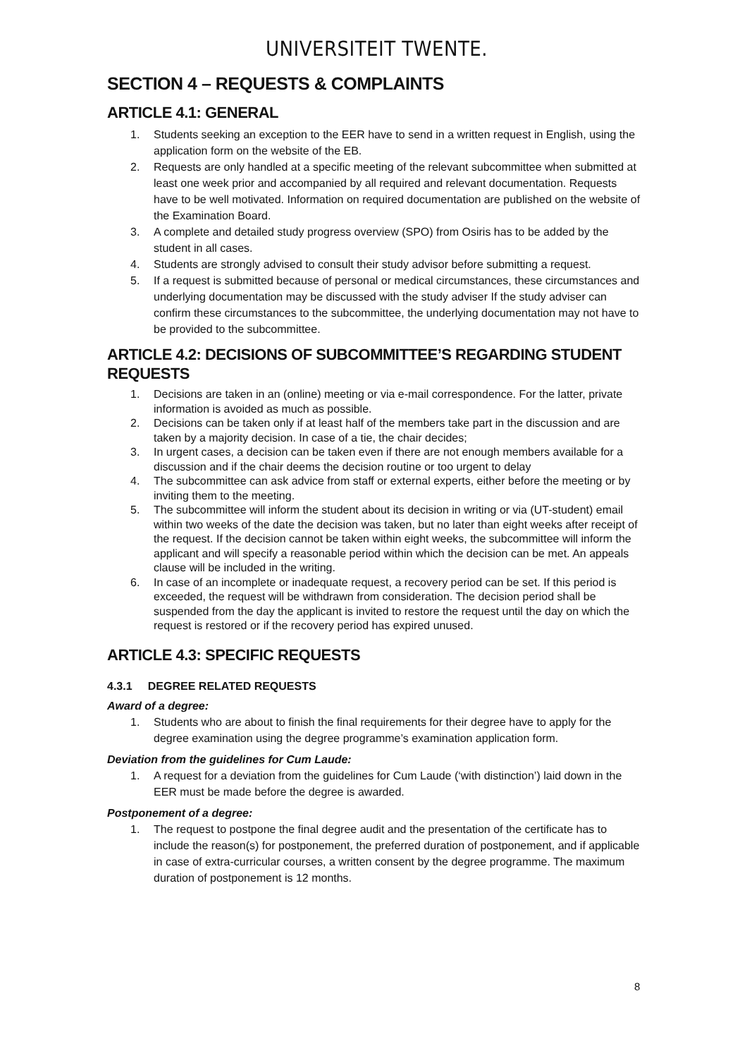UNIVERSITEIT TWENTE.
SECTION 4 – REQUESTS & COMPLAINTS
ARTICLE 4.1: GENERAL
1. Students seeking an exception to the EER have to send in a written request in English, using the application form on the website of the EB.
2. Requests are only handled at a specific meeting of the relevant subcommittee when submitted at least one week prior and accompanied by all required and relevant documentation. Requests have to be well motivated. Information on required documentation are published on the website of the Examination Board.
3. A complete and detailed study progress overview (SPO) from Osiris has to be added by the student in all cases.
4. Students are strongly advised to consult their study advisor before submitting a request.
5. If a request is submitted because of personal or medical circumstances, these circumstances and underlying documentation may be discussed with the study adviser If the study adviser can confirm these circumstances to the subcommittee, the underlying documentation may not have to be provided to the subcommittee.
ARTICLE 4.2: DECISIONS OF SUBCOMMITTEE’S REGARDING STUDENT REQUESTS
1. Decisions are taken in an (online) meeting or via e-mail correspondence. For the latter, private information is avoided as much as possible.
2. Decisions can be taken only if at least half of the members take part in the discussion and are taken by a majority decision. In case of a tie, the chair decides;
3. In urgent cases, a decision can be taken even if there are not enough members available for a discussion and if the chair deems the decision routine or too urgent to delay
4. The subcommittee can ask advice from staff or external experts, either before the meeting or by inviting them to the meeting.
5. The subcommittee will inform the student about its decision in writing or via (UT-student) email within two weeks of the date the decision was taken, but no later than eight weeks after receipt of the request. If the decision cannot be taken within eight weeks, the subcommittee will inform the applicant and will specify a reasonable period within which the decision can be met. An appeals clause will be included in the writing.
6. In case of an incomplete or inadequate request, a recovery period can be set. If this period is exceeded, the request will be withdrawn from consideration. The decision period shall be suspended from the day the applicant is invited to restore the request until the day on which the request is restored or if the recovery period has expired unused.
ARTICLE 4.3: SPECIFIC REQUESTS
4.3.1 DEGREE RELATED REQUESTS
Award of a degree:
1. Students who are about to finish the final requirements for their degree have to apply for the degree examination using the degree programme’s examination application form.
Deviation from the guidelines for Cum Laude:
1. A request for a deviation from the guidelines for Cum Laude (‘with distinction’) laid down in the EER must be made before the degree is awarded.
Postponement of a degree:
1. The request to postpone the final degree audit and the presentation of the certificate has to include the reason(s) for postponement, the preferred duration of postponement, and if applicable in case of extra-curricular courses, a written consent by the degree programme. The maximum duration of postponement is 12 months.
8